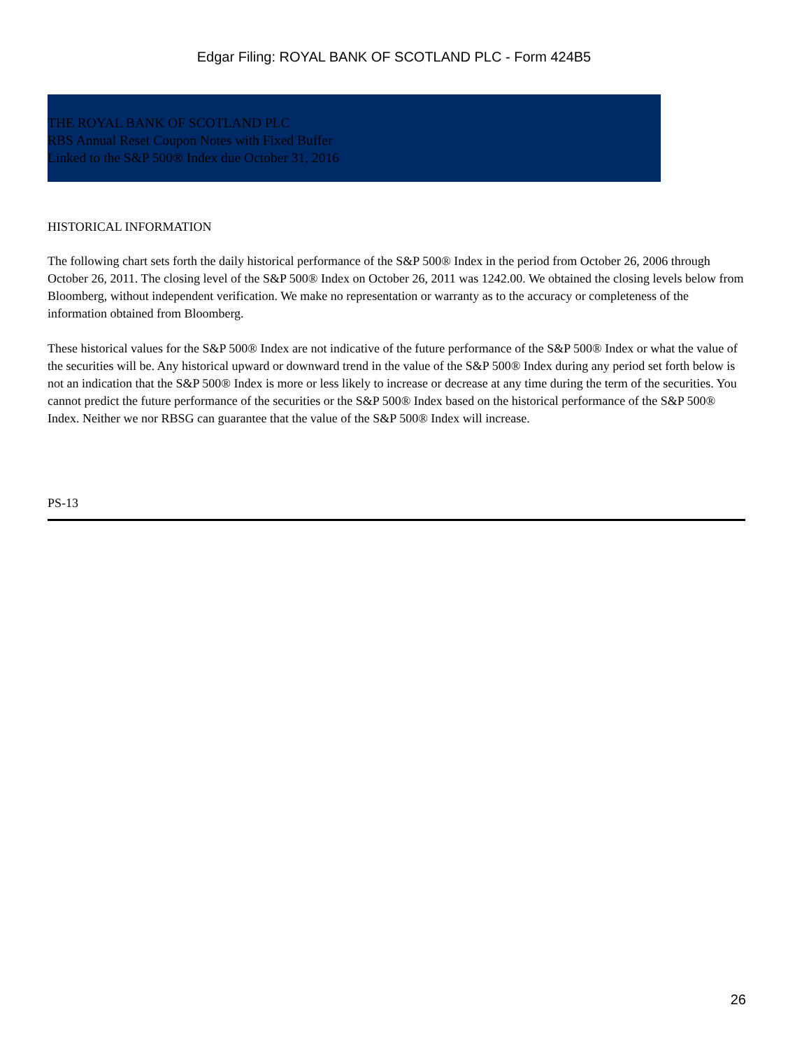Edgar Filing: ROYAL BANK OF SCOTLAND PLC - Form 424B5
THE ROYAL BANK OF SCOTLAND PLC
RBS Annual Reset Coupon Notes with Fixed Buffer
Linked to the S&P 500® Index due October 31, 2016
HISTORICAL INFORMATION
The following chart sets forth the daily historical performance of the S&P 500® Index in the period from October 26, 2006 through October 26, 2011. The closing level of the S&P 500® Index on October 26, 2011 was 1242.00. We obtained the closing levels below from Bloomberg, without independent verification. We make no representation or warranty as to the accuracy or completeness of the information obtained from Bloomberg.
These historical values for the S&P 500® Index are not indicative of the future performance of the S&P 500® Index or what the value of the securities will be. Any historical upward or downward trend in the value of the S&P 500® Index during any period set forth below is not an indication that the S&P 500® Index is more or less likely to increase or decrease at any time during the term of the securities. You cannot predict the future performance of the securities or the S&P 500® Index based on the historical performance of the S&P 500® Index. Neither we nor RBSG can guarantee that the value of the S&P 500® Index will increase.
PS-13
26